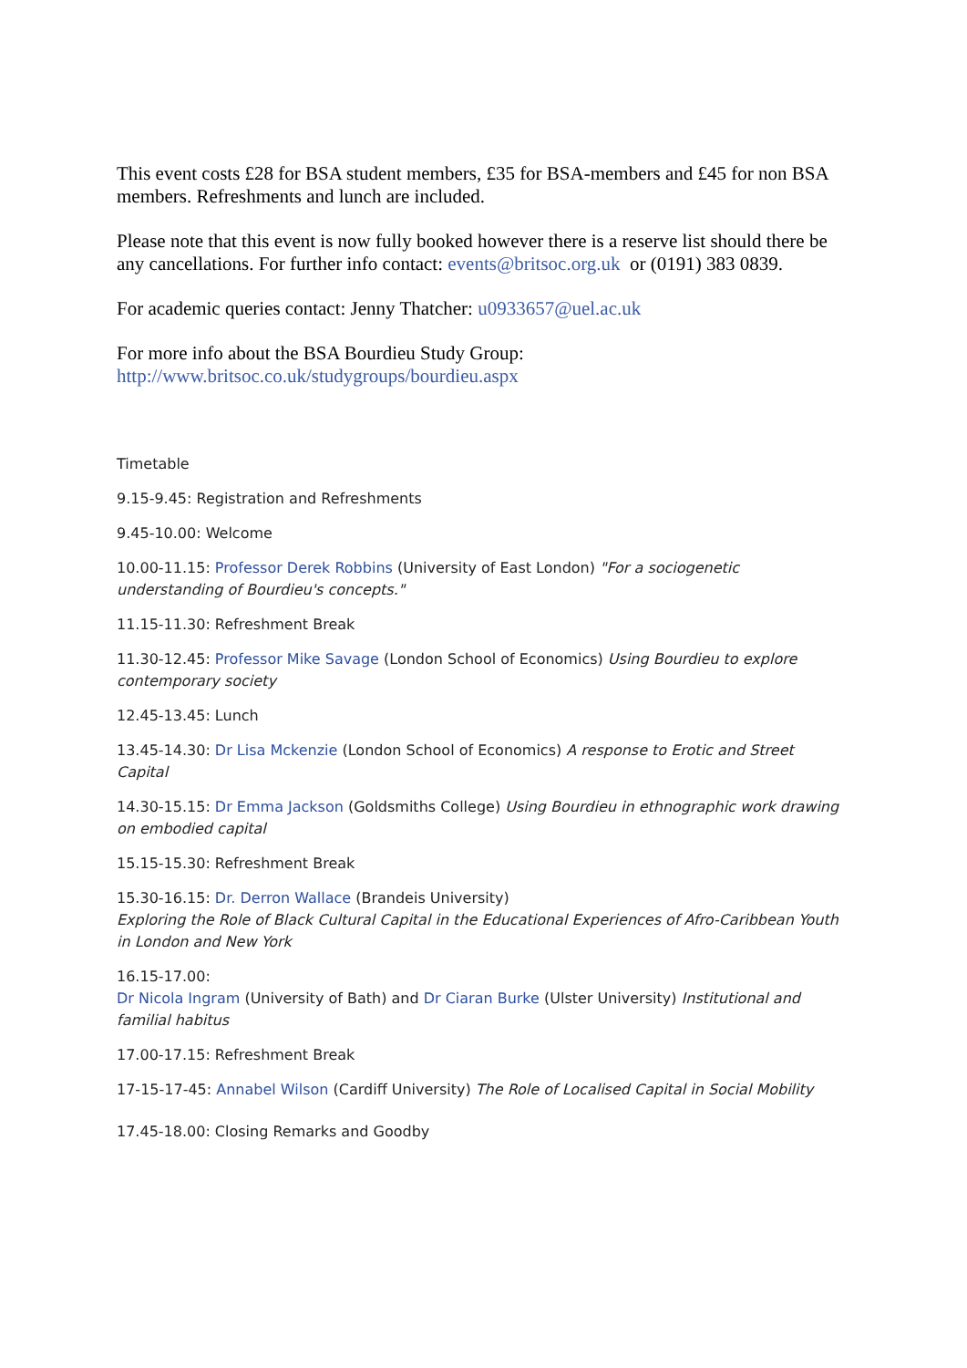This event costs £28 for BSA student members, £35 for BSA-members and £45 for non BSA members. Refreshments and lunch are included.
Please note that this event is now fully booked however there is a reserve list should there be any cancellations. For further info contact: events@britsoc.org.uk or (0191) 383 0839.
For academic queries contact: Jenny Thatcher: u0933657@uel.ac.uk
For more info about the BSA Bourdieu Study Group:
http://www.britsoc.co.uk/studygroups/bourdieu.aspx
Timetable
9.15-9.45: Registration and Refreshments
9.45-10.00: Welcome
10.00-11.15: Professor Derek Robbins (University of East London) "For a sociogenetic understanding of Bourdieu's concepts."
11.15-11.30: Refreshment Break
11.30-12.45: Professor Mike Savage (London School of Economics) Using Bourdieu to explore contemporary society
12.45-13.45: Lunch
13.45-14.30: Dr Lisa Mckenzie (London School of Economics) A response to Erotic and Street Capital
14.30-15.15: Dr Emma Jackson (Goldsmiths College) Using Bourdieu in ethnographic work drawing on embodied capital
15.15-15.30: Refreshment Break
15.30-16.15: Dr. Derron Wallace (Brandeis University)
Exploring the Role of Black Cultural Capital in the Educational Experiences of Afro-Caribbean Youth in London and New York
16.15-17.00:
Dr Nicola Ingram (University of Bath) and Dr Ciaran Burke (Ulster University) Institutional and familial habitus
17.00-17.15: Refreshment Break
17-15-17-45: Annabel Wilson (Cardiff University) The Role of Localised Capital in Social Mobility
17.45-18.00: Closing Remarks and Goodby